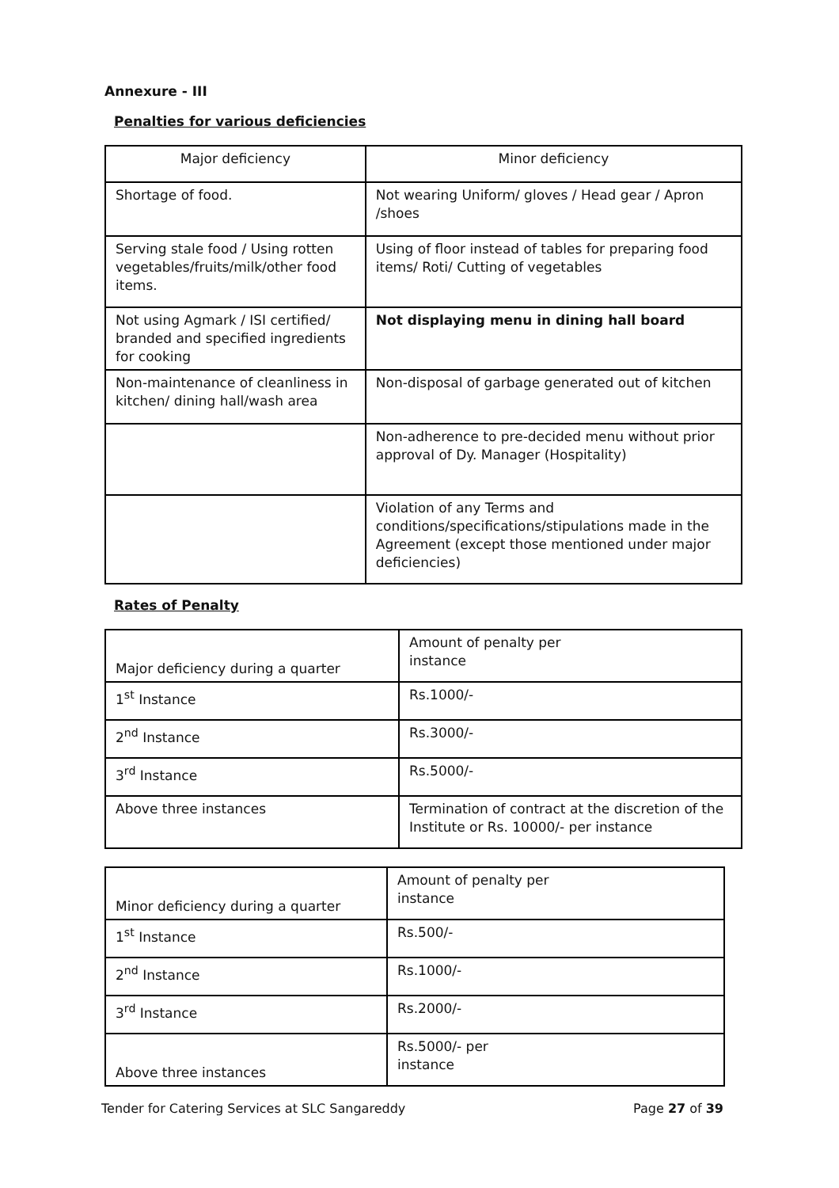Annexure - III
Penalties for various deficiencies
| Major deficiency | Minor deficiency |
| Shortage of food. | Not wearing Uniform/ gloves / Head gear / Apron /shoes |
| Serving stale food / Using rotten vegetables/fruits/milk/other food items. | Using of floor instead of tables for preparing food items/ Roti/ Cutting of vegetables |
| Not using Agmark / ISI certified/ branded and specified ingredients for cooking | Not displaying menu in dining hall board |
| Non-maintenance of cleanliness in kitchen/ dining hall/wash area | Non-disposal of garbage generated out of kitchen |
| | Non-adherence to pre-decided menu without prior approval of Dy. Manager (Hospitality) |
| | Violation of any Terms and conditions/specifications/stipulations made in the Agreement (except those mentioned under major deficiencies) |
Rates of Penalty
| Major deficiency during a quarter | Amount of penalty per instance |
| 1<sup>st</sup> Instance | Rs.1000/- |
| 2<sup>nd</sup> Instance | Rs.3000/- |
| 3<sup>rd</sup> Instance | Rs.5000/- |
| Above three instances | Termination of contract at the discretion of the Institute or Rs. 10000/- per instance |
| Minor deficiency during a quarter | Amount of penalty per instance |
| 1<sup>st</sup> Instance | Rs.500/- |
| 2<sup>nd</sup> Instance | Rs.1000/- |
| 3<sup>rd</sup> Instance | Rs.2000/- |
| Above three instances | Rs.5000/- per instance |
Tender for Catering Services at SLC Sangareddy Page 27 of 39